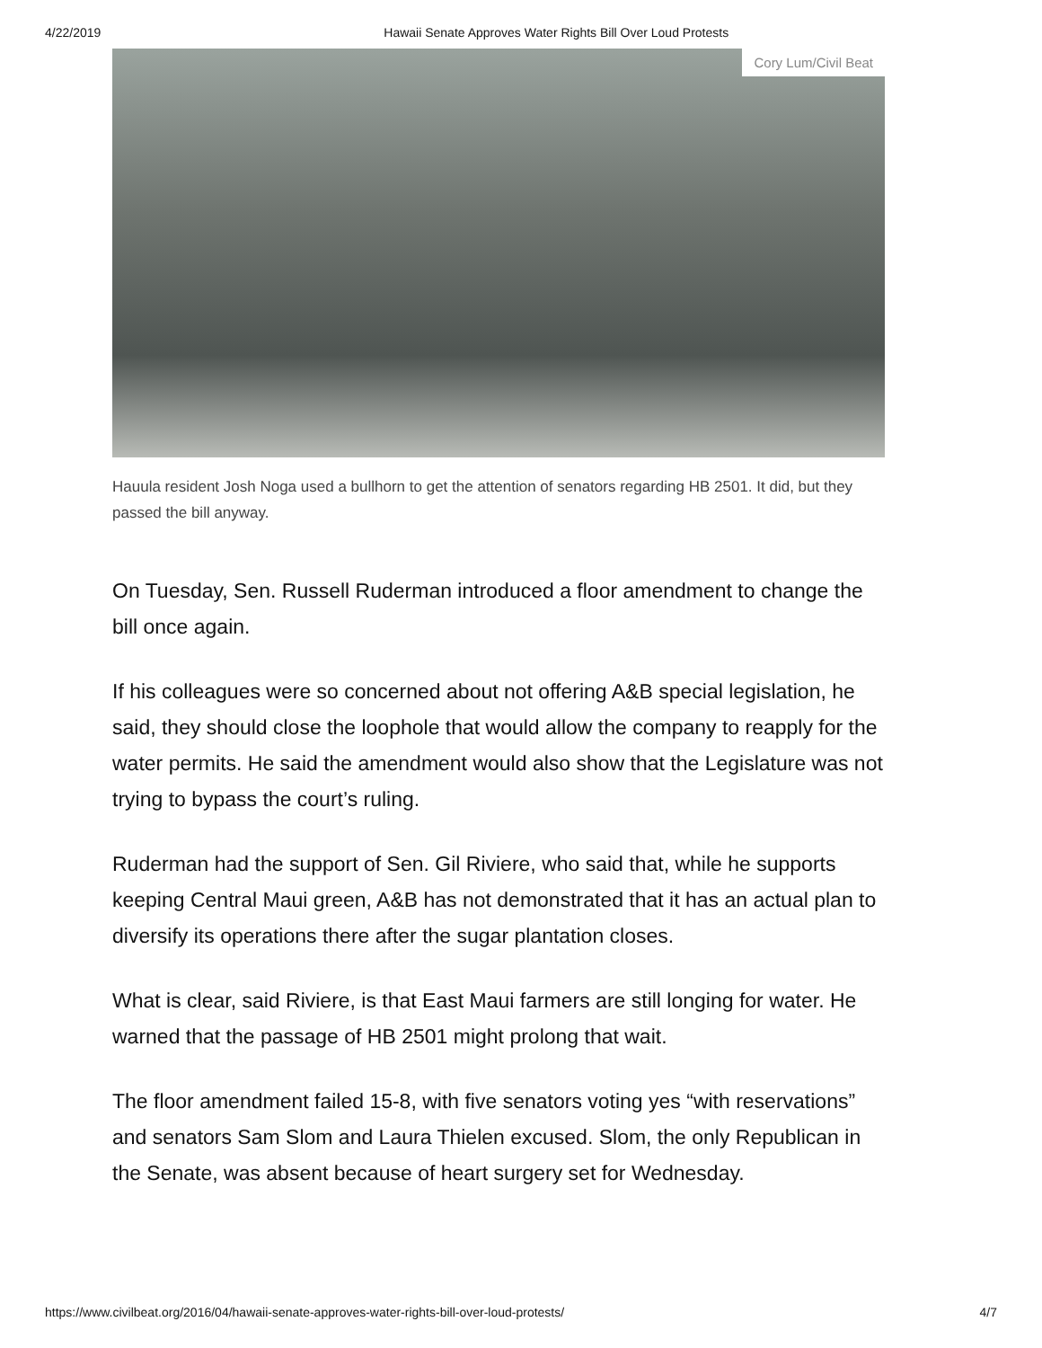4/22/2019 Hawaii Senate Approves Water Rights Bill Over Loud Protests
Cory Lum/Civil Beat
Hauula resident Josh Noga used a bullhorn to get the attention of senators regarding HB 2501. It did, but they passed the bill anyway.
On Tuesday, Sen. Russell Ruderman introduced a floor amendment to change the bill once again.
If his colleagues were so concerned about not offering A&B special legislation, he said, they should close the loophole that would allow the company to reapply for the water permits. He said the amendment would also show that the Legislature was not trying to bypass the court’s ruling.
Ruderman had the support of Sen. Gil Riviere, who said that, while he supports keeping Central Maui green, A&B has not demonstrated that it has an actual plan to diversify its operations there after the sugar plantation closes.
What is clear, said Riviere, is that East Maui farmers are still longing for water. He warned that the passage of HB 2501 might prolong that wait.
The floor amendment failed 15-8, with five senators voting yes “with reservations” and senators Sam Slom and Laura Thielen excused. Slom, the only Republican in the Senate, was absent because of heart surgery set for Wednesday.
https://www.civilbeat.org/2016/04/hawaii-senate-approves-water-rights-bill-over-loud-protests/ 4/7